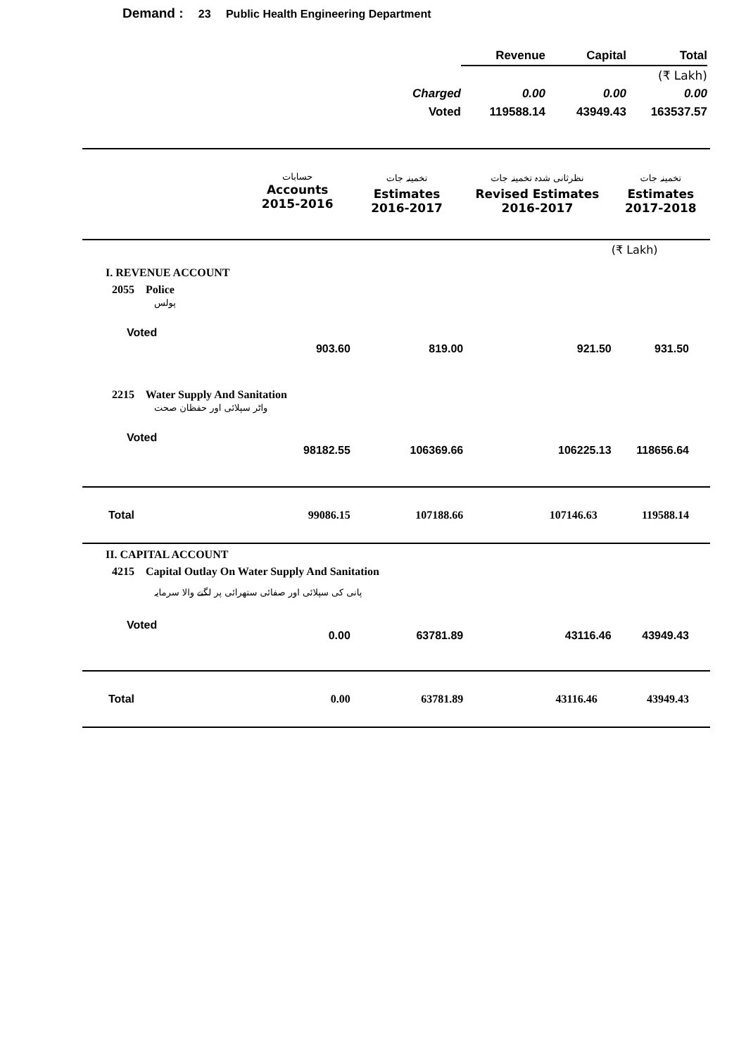Demand : 23 Public Health Engineering Department
| | Revenue | Capital | Total |
| | | | (₹ Lakh) |
| Charged | 0.00 | 0.00 | 0.00 |
| Voted | 119588.14 | 43949.43 | 163537.57 |
| | حسابات Accounts 2015-2016 | تخمینہ جات Estimates 2016-2017 | نظرثانی شدہ تخمینہ جات Revised Estimates 2016-2017 | تخمینہ جات Estimates 2017-2018 |
| | | | | (₹ Lakh) |
| I. REVENUE ACCOUNT | | | | |
| 2055 Police پولس | | | | |
| Voted | 903.60 | 819.00 | 921.50 | 931.50 |
| 2215 Water Supply And Sanitation واٹر سپلائی اور حفظان صحت | | | | |
| Voted | 98182.55 | 106369.66 | 106225.13 | 118656.64 |
| Total | 99086.15 | 107188.66 | 107146.63 | 119588.14 |
| II. CAPITAL ACCOUNT | | | | |
| 4215 Capital Outlay On Water Supply And Sanitation پانی کی سپلائی اور صفائی ستھرائی پر لگنے والا سرمایہ | | | | |
| Voted | 0.00 | 63781.89 | 43116.46 | 43949.43 |
| Total | 0.00 | 63781.89 | 43116.46 | 43949.43 |